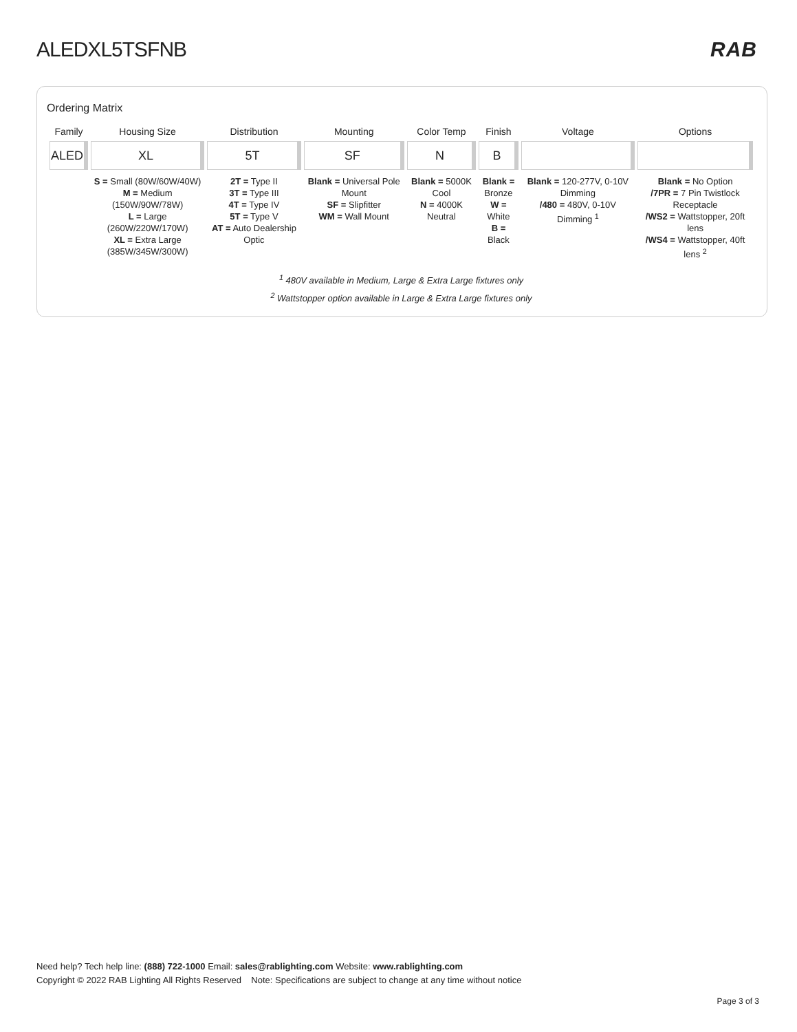ALEDXL5TSFNB RAB
Ordering Matrix
| Family | Housing Size | Distribution | Mounting | Color Temp | Finish | Voltage | Options |
| --- | --- | --- | --- | --- | --- | --- | --- |
| ALED | XL | 5T | SF | N | B | | |
| | S = Small (80W/60W/40W) M = Medium (150W/90W/78W) L = Large (260W/220W/170W) XL = Extra Large (385W/345W/300W) | 2T = Type II 3T = Type III 4T = Type IV 5T = Type V AT = Auto Dealership Optic | Blank = Universal Pole Mount SF = Slipfitter WM = Wall Mount | Blank = 5000K Cool N = 4000K Neutral | Blank = Bronze W = White B = Black | Blank = 120-277V, 0-10V Dimming /480 = 480V, 0-10V Dimming <sup>1</sup> | Blank = No Option /7PR = 7 Pin Twistlock Receptacle /WS2 = Wattstopper, 20ft lens /WS4 = Wattstopper, 40ft lens <sup>2</sup> |
<sup>1</sup> 480V available in Medium, Large & Extra Large fixtures only
<sup>2</sup> Wattstopper option available in Large & Extra Large fixtures only
Need help? Tech help line: (888) 722-1000 Email: sales@rablighting.com Website: www.rablighting.com
Copyright © 2022 RAB Lighting All Rights Reserved Note: Specifications are subject to change at any time without notice
Page 3 of 3